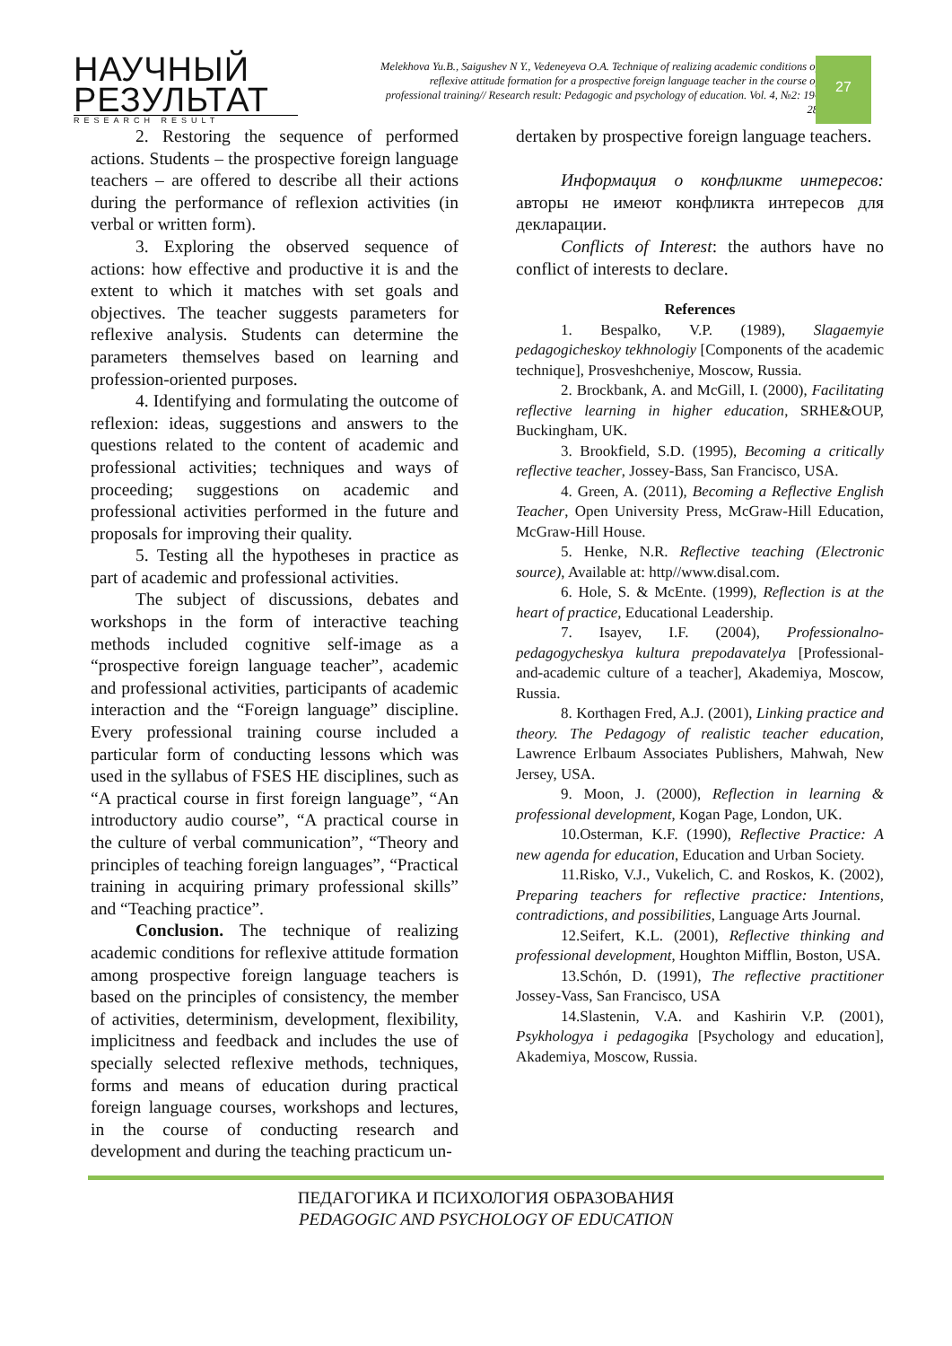НАУЧНЫЙ
РЕЗУЛЬТАТ
RESEARCH RESULT
Melekhova Yu.B., Saigushev N Y., Vedeneyeva O.A. Technique of realizing academic conditions of reflexive attitude formation for a prospective foreign language teacher in the course of professional training// Research result: Pedagogic and psychology of education. Vol. 4, №2: 19-28
27
2. Restoring the sequence of performed actions. Students – the prospective foreign language teachers – are offered to describe all their actions during the performance of reflexion activities (in verbal or written form).
3. Exploring the observed sequence of actions: how effective and productive it is and the extent to which it matches with set goals and objectives. The teacher suggests parameters for reflexive analysis. Students can determine the parameters themselves based on learning and profession-oriented purposes.
4. Identifying and formulating the outcome of reflexion: ideas, suggestions and answers to the questions related to the content of academic and professional activities; techniques and ways of proceeding; suggestions on academic and professional activities performed in the future and proposals for improving their quality.
5. Testing all the hypotheses in practice as part of academic and professional activities.
The subject of discussions, debates and workshops in the form of interactive teaching methods included cognitive self-image as a “prospective foreign language teacher”, academic and professional activities, participants of academic interaction and the “Foreign language” discipline. Every professional training course included a particular form of conducting lessons which was used in the syllabus of FSES HE disciplines, such as “A practical course in first foreign language”, “An introductory audio course”, “A practical course in the culture of verbal communication”, “Theory and principles of teaching foreign languages”, “Practical training in acquiring primary professional skills” and “Teaching practice”.
Conclusion. The technique of realizing academic conditions for reflexive attitude formation among prospective foreign language teachers is based on the principles of consistency, the member of activities, determinism, development, flexibility, implicitness and feedback and includes the use of specially selected reflexive methods, techniques, forms and means of education during practical foreign language courses, workshops and lectures, in the course of conducting research and development and during the teaching practicum un-
dertaken by prospective foreign language teachers.
Информация о конфликте интересов: авторы не имеют конфликта интересов для декларации.
Conflicts of Interest: the authors have no conflict of interests to declare.
References
1. Bespalko, V.P. (1989), Slagaemyie pedagogicheskoy tekhnologiy [Components of the academic technique], Prosveshcheniye, Moscow, Russia.
2. Brockbank, A. and McGill, I. (2000), Facilitating reflective learning in higher education, SRHE&OUP, Buckingham, UK.
3. Brookfield, S.D. (1995), Becoming a critically reflective teacher, Jossey-Bass, San Francisco, USA.
4. Green, A. (2011), Becoming a Reflective English Teacher, Open University Press, McGraw-Hill Education, McGraw-Hill House.
5. Henke, N.R. Reflective teaching (Electronic source), Available at: http//www.disal.com.
6. Hole, S. & McEnte. (1999), Reflection is at the heart of practice, Educational Leadership.
7. Isayev, I.F. (2004), Professionalno-pedagogycheskya kultura prepodavatelya [Professional-and-academic culture of a teacher], Akademiya, Moscow, Russia.
8. Korthagen Fred, A.J. (2001), Linking practice and theory. The Pedagogy of realistic teacher education, Lawrence Erlbaum Associates Publishers, Mahwah, New Jersey, USA.
9. Moon, J. (2000), Reflection in learning & professional development, Kogan Page, London, UK.
10.Osterman, K.F. (1990), Reflective Practice: A new agenda for education, Education and Urban Society.
11.Risko, V.J., Vukelich, C. and Roskos, K. (2002), Preparing teachers for reflective practice: Intentions, contradictions, and possibilities, Language Arts Journal.
12.Seifert, K.L. (2001), Reflective thinking and professional development, Houghton Mifflin, Boston, USA.
13.Schón, D. (1991), The reflective practitioner Jossey-Vass, San Francisco, USA
14.Slastenin, V.A. and Kashirin V.P. (2001), Psykhologya i pedagogika [Psychology and education], Akademiya, Moscow, Russia.
ПЕДАГОГИКА И ПСИХОЛОГИЯ ОБРАЗОВАНИЯ
PEDAGOGIC AND PSYCHOLOGY OF EDUCATION